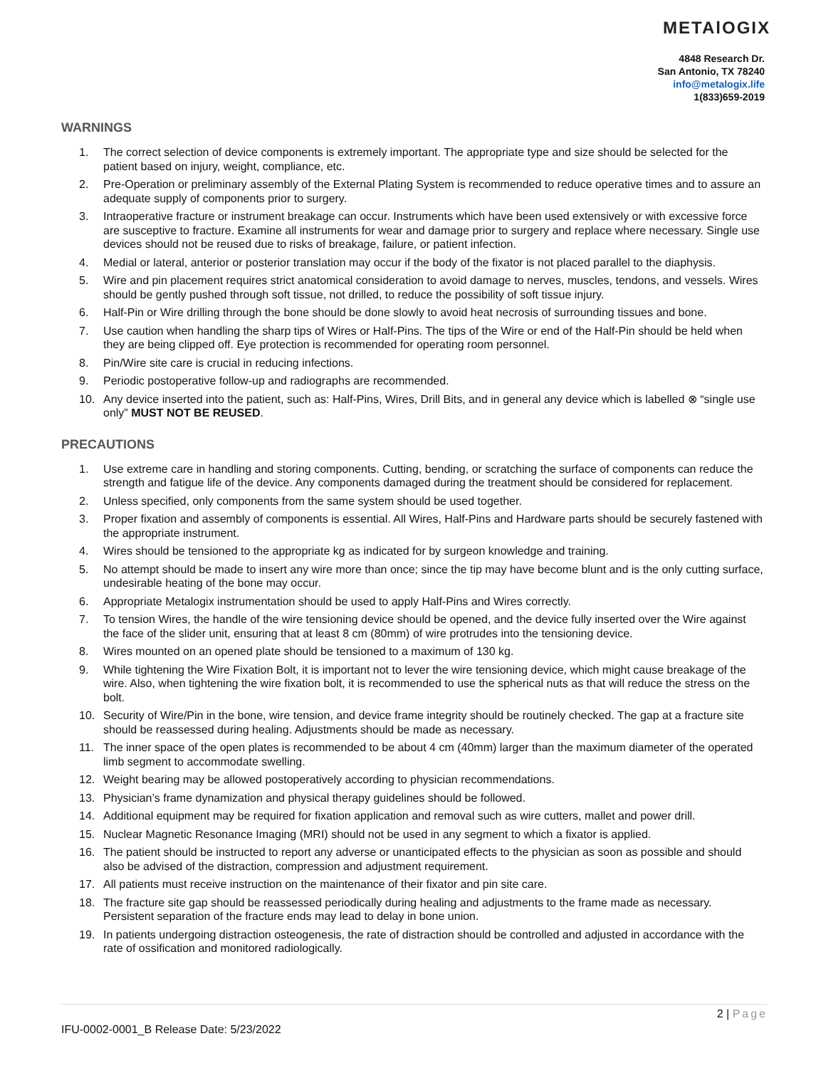METAlOGIX
4848 Research Dr.
San Antonio, TX 78240
info@metalogix.life
1(833)659-2019
WARNINGS
1. The correct selection of device components is extremely important. The appropriate type and size should be selected for the patient based on injury, weight, compliance, etc.
2. Pre-Operation or preliminary assembly of the External Plating System is recommended to reduce operative times and to assure an adequate supply of components prior to surgery.
3. Intraoperative fracture or instrument breakage can occur. Instruments which have been used extensively or with excessive force are susceptive to fracture. Examine all instruments for wear and damage prior to surgery and replace where necessary. Single use devices should not be reused due to risks of breakage, failure, or patient infection.
4. Medial or lateral, anterior or posterior translation may occur if the body of the fixator is not placed parallel to the diaphysis.
5. Wire and pin placement requires strict anatomical consideration to avoid damage to nerves, muscles, tendons, and vessels. Wires should be gently pushed through soft tissue, not drilled, to reduce the possibility of soft tissue injury.
6. Half-Pin or Wire drilling through the bone should be done slowly to avoid heat necrosis of surrounding tissues and bone.
7. Use caution when handling the sharp tips of Wires or Half-Pins. The tips of the Wire or end of the Half-Pin should be held when they are being clipped off. Eye protection is recommended for operating room personnel.
8. Pin/Wire site care is crucial in reducing infections.
9. Periodic postoperative follow-up and radiographs are recommended.
10. Any device inserted into the patient, such as: Half-Pins, Wires, Drill Bits, and in general any device which is labelled ⊗ “single use only” MUST NOT BE REUSED.
PRECAUTIONS
1. Use extreme care in handling and storing components. Cutting, bending, or scratching the surface of components can reduce the strength and fatigue life of the device. Any components damaged during the treatment should be considered for replacement.
2. Unless specified, only components from the same system should be used together.
3. Proper fixation and assembly of components is essential. All Wires, Half-Pins and Hardware parts should be securely fastened with the appropriate instrument.
4. Wires should be tensioned to the appropriate kg as indicated for by surgeon knowledge and training.
5. No attempt should be made to insert any wire more than once; since the tip may have become blunt and is the only cutting surface, undesirable heating of the bone may occur.
6. Appropriate Metalogix instrumentation should be used to apply Half-Pins and Wires correctly.
7. To tension Wires, the handle of the wire tensioning device should be opened, and the device fully inserted over the Wire against the face of the slider unit, ensuring that at least 8 cm (80mm) of wire protrudes into the tensioning device.
8. Wires mounted on an opened plate should be tensioned to a maximum of 130 kg.
9. While tightening the Wire Fixation Bolt, it is important not to lever the wire tensioning device, which might cause breakage of the wire. Also, when tightening the wire fixation bolt, it is recommended to use the spherical nuts as that will reduce the stress on the bolt.
10. Security of Wire/Pin in the bone, wire tension, and device frame integrity should be routinely checked. The gap at a fracture site should be reassessed during healing. Adjustments should be made as necessary.
11. The inner space of the open plates is recommended to be about 4 cm (40mm) larger than the maximum diameter of the operated limb segment to accommodate swelling.
12. Weight bearing may be allowed postoperatively according to physician recommendations.
13. Physician’s frame dynamization and physical therapy guidelines should be followed.
14. Additional equipment may be required for fixation application and removal such as wire cutters, mallet and power drill.
15. Nuclear Magnetic Resonance Imaging (MRI) should not be used in any segment to which a fixator is applied.
16. The patient should be instructed to report any adverse or unanticipated effects to the physician as soon as possible and should also be advised of the distraction, compression and adjustment requirement.
17. All patients must receive instruction on the maintenance of their fixator and pin site care.
18. The fracture site gap should be reassessed periodically during healing and adjustments to the frame made as necessary. Persistent separation of the fracture ends may lead to delay in bone union.
19. In patients undergoing distraction osteogenesis, the rate of distraction should be controlled and adjusted in accordance with the rate of ossification and monitored radiologically.
2 | Page
IFU-0002-0001_B Release Date: 5/23/2022